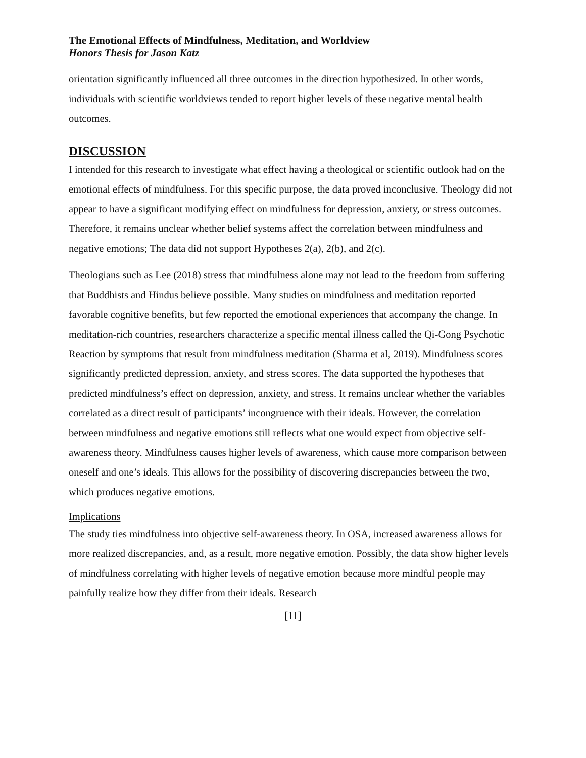The Emotional Effects of Mindfulness, Meditation, and Worldview
Honors Thesis for Jason Katz
orientation significantly influenced all three outcomes in the direction hypothesized. In other words, individuals with scientific worldviews tended to report higher levels of these negative mental health outcomes.
DISCUSSION
I intended for this research to investigate what effect having a theological or scientific outlook had on the emotional effects of mindfulness. For this specific purpose, the data proved inconclusive. Theology did not appear to have a significant modifying effect on mindfulness for depression, anxiety, or stress outcomes. Therefore, it remains unclear whether belief systems affect the correlation between mindfulness and negative emotions; The data did not support Hypotheses 2(a), 2(b), and 2(c).
Theologians such as Lee (2018) stress that mindfulness alone may not lead to the freedom from suffering that Buddhists and Hindus believe possible. Many studies on mindfulness and meditation reported favorable cognitive benefits, but few reported the emotional experiences that accompany the change. In meditation-rich countries, researchers characterize a specific mental illness called the Qi-Gong Psychotic Reaction by symptoms that result from mindfulness meditation (Sharma et al, 2019). Mindfulness scores significantly predicted depression, anxiety, and stress scores. The data supported the hypotheses that predicted mindfulness’s effect on depression, anxiety, and stress. It remains unclear whether the variables correlated as a direct result of participants’ incongruence with their ideals. However, the correlation between mindfulness and negative emotions still reflects what one would expect from objective self-awareness theory. Mindfulness causes higher levels of awareness, which cause more comparison between oneself and one’s ideals. This allows for the possibility of discovering discrepancies between the two, which produces negative emotions.
Implications
The study ties mindfulness into objective self-awareness theory. In OSA, increased awareness allows for more realized discrepancies, and, as a result, more negative emotion. Possibly, the data show higher levels of mindfulness correlating with higher levels of negative emotion because more mindful people may painfully realize how they differ from their ideals. Research
[11]